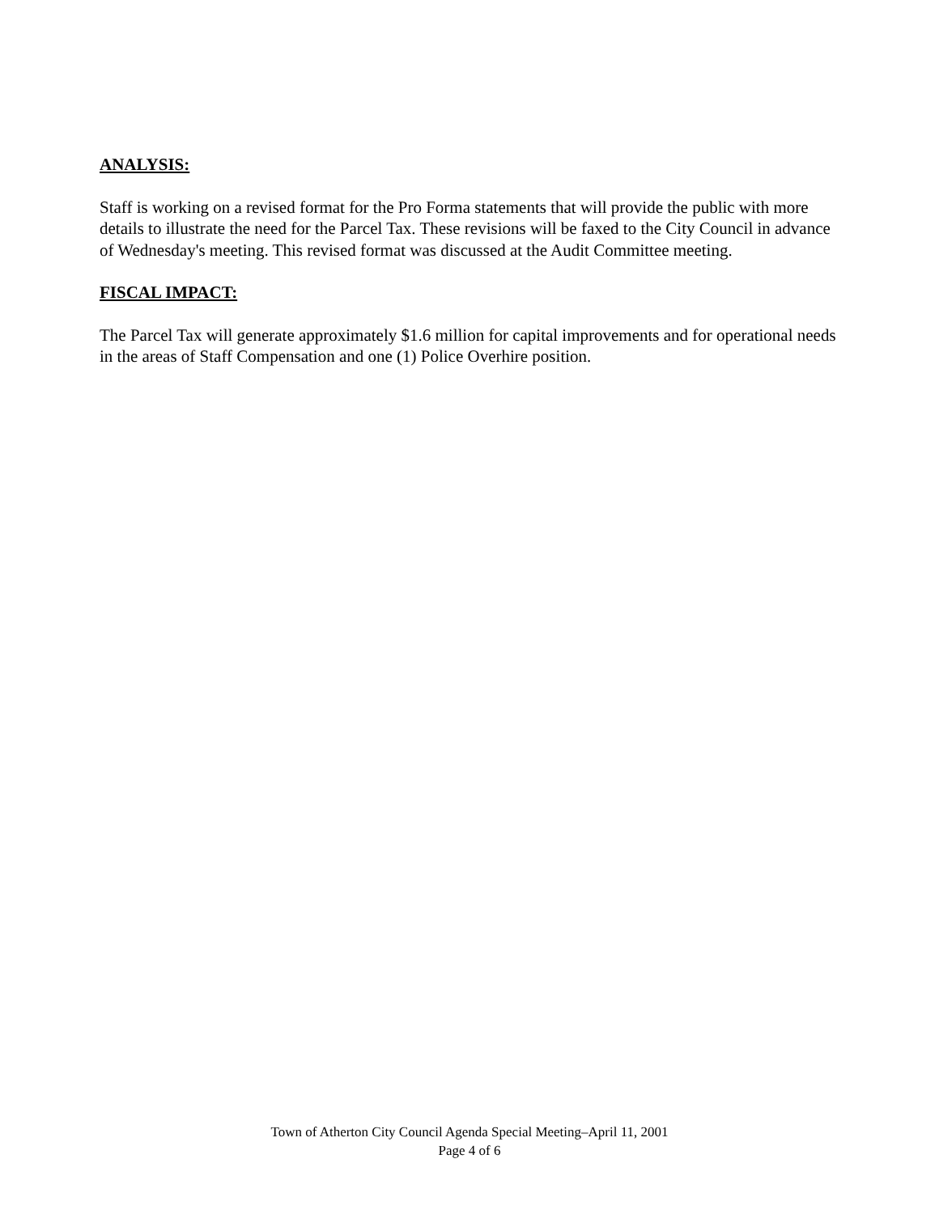ANALYSIS:
Staff is working on a revised format for the Pro Forma statements that will provide the public with more details to illustrate the need for the Parcel Tax. These revisions will be faxed to the City Council in advance of Wednesday's meeting. This revised format was discussed at the Audit Committee meeting.
FISCAL IMPACT:
The Parcel Tax will generate approximately $1.6 million for capital improvements and for operational needs in the areas of Staff Compensation and one (1) Police Overhire position.
Town of Atherton City Council Agenda Special Meeting–April 11, 2001
Page 4 of 6